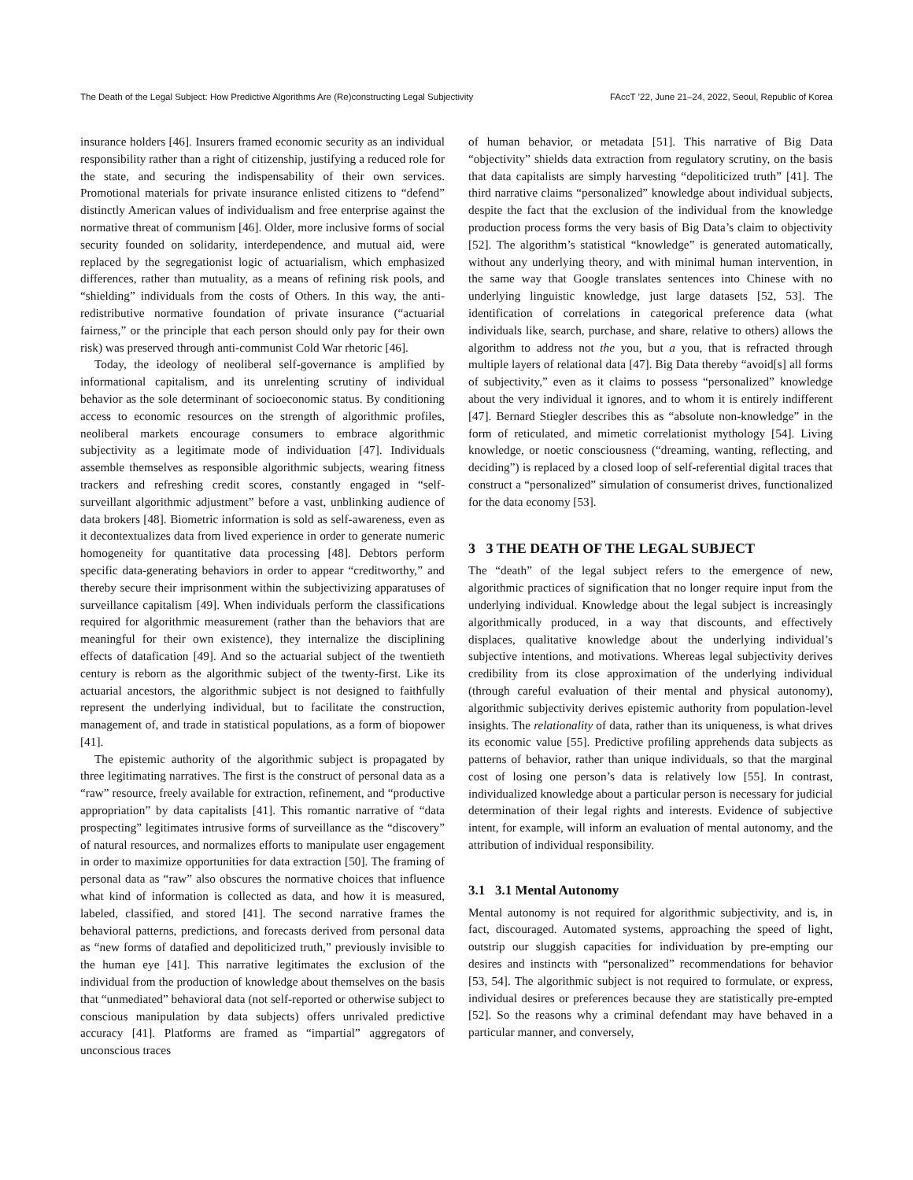The Death of the Legal Subject: How Predictive Algorithms Are (Re)constructing Legal Subjectivity FAccT ’22, June 21–24, 2022, Seoul, Republic of Korea
insurance holders [46]. Insurers framed economic security as an individual responsibility rather than a right of citizenship, justifying a reduced role for the state, and securing the indispensability of their own services. Promotional materials for private insurance enlisted citizens to “defend” distinctly American values of individualism and free enterprise against the normative threat of communism [46]. Older, more inclusive forms of social security founded on solidarity, interdependence, and mutual aid, were replaced by the segregationist logic of actuarialism, which emphasized differences, rather than mutuality, as a means of refining risk pools, and “shielding” individuals from the costs of Others. In this way, the anti-redistributive normative foundation of private insurance (“actuarial fairness,” or the principle that each person should only pay for their own risk) was preserved through anti-communist Cold War rhetoric [46].
Today, the ideology of neoliberal self-governance is amplified by informational capitalism, and its unrelenting scrutiny of individual behavior as the sole determinant of socioeconomic status. By conditioning access to economic resources on the strength of algorithmic profiles, neoliberal markets encourage consumers to embrace algorithmic subjectivity as a legitimate mode of individuation [47]. Individuals assemble themselves as responsible algorithmic subjects, wearing fitness trackers and refreshing credit scores, constantly engaged in “self-surveillant algorithmic adjustment” before a vast, unblinking audience of data brokers [48]. Biometric information is sold as self-awareness, even as it decontextualizes data from lived experience in order to generate numeric homogeneity for quantitative data processing [48]. Debtors perform specific data-generating behaviors in order to appear “creditworthy,” and thereby secure their imprisonment within the subjectivizing apparatuses of surveillance capitalism [49]. When individuals perform the classifications required for algorithmic measurement (rather than the behaviors that are meaningful for their own existence), they internalize the disciplining effects of datafication [49]. And so the actuarial subject of the twentieth century is reborn as the algorithmic subject of the twenty-first. Like its actuarial ancestors, the algorithmic subject is not designed to faithfully represent the underlying individual, but to facilitate the construction, management of, and trade in statistical populations, as a form of biopower [41].
The epistemic authority of the algorithmic subject is propagated by three legitimating narratives. The first is the construct of personal data as a “raw” resource, freely available for extraction, refinement, and “productive appropriation” by data capitalists [41]. This romantic narrative of “data prospecting” legitimates intrusive forms of surveillance as the “discovery” of natural resources, and normalizes efforts to manipulate user engagement in order to maximize opportunities for data extraction [50]. The framing of personal data as “raw” also obscures the normative choices that influence what kind of information is collected as data, and how it is measured, labeled, classified, and stored [41]. The second narrative frames the behavioral patterns, predictions, and forecasts derived from personal data as “new forms of datafied and depoliticized truth,” previously invisible to the human eye [41]. This narrative legitimates the exclusion of the individual from the production of knowledge about themselves on the basis that “unmediated” behavioral data (not self-reported or otherwise subject to conscious manipulation by data subjects) offers unrivaled predictive accuracy [41]. Platforms are framed as “impartial” aggregators of unconscious traces
of human behavior, or metadata [51]. This narrative of Big Data “objectivity” shields data extraction from regulatory scrutiny, on the basis that data capitalists are simply harvesting “depoliticized truth” [41]. The third narrative claims “personalized” knowledge about individual subjects, despite the fact that the exclusion of the individual from the knowledge production process forms the very basis of Big Data’s claim to objectivity [52]. The algorithm’s statistical “knowledge” is generated automatically, without any underlying theory, and with minimal human intervention, in the same way that Google translates sentences into Chinese with no underlying linguistic knowledge, just large datasets [52, 53]. The identification of correlations in categorical preference data (what individuals like, search, purchase, and share, relative to others) allows the algorithm to address not the you, but a you, that is refracted through multiple layers of relational data [47]. Big Data thereby “avoid[s] all forms of subjectivity,” even as it claims to possess “personalized” knowledge about the very individual it ignores, and to whom it is entirely indifferent [47]. Bernard Stiegler describes this as “absolute non-knowledge” in the form of reticulated, and mimetic correlationist mythology [54]. Living knowledge, or noetic consciousness (“dreaming, wanting, reflecting, and deciding”) is replaced by a closed loop of self-referential digital traces that construct a “personalized” simulation of consumerist drives, functionalized for the data economy [53].
3 3 THE DEATH OF THE LEGAL SUBJECT
The “death” of the legal subject refers to the emergence of new, algorithmic practices of signification that no longer require input from the underlying individual. Knowledge about the legal subject is increasingly algorithmically produced, in a way that discounts, and effectively displaces, qualitative knowledge about the underlying individual’s subjective intentions, and motivations. Whereas legal subjectivity derives credibility from its close approximation of the underlying individual (through careful evaluation of their mental and physical autonomy), algorithmic subjectivity derives epistemic authority from population-level insights. The relationality of data, rather than its uniqueness, is what drives its economic value [55]. Predictive profiling apprehends data subjects as patterns of behavior, rather than unique individuals, so that the marginal cost of losing one person’s data is relatively low [55]. In contrast, individualized knowledge about a particular person is necessary for judicial determination of their legal rights and interests. Evidence of subjective intent, for example, will inform an evaluation of mental autonomy, and the attribution of individual responsibility.
3.1 3.1 Mental Autonomy
Mental autonomy is not required for algorithmic subjectivity, and is, in fact, discouraged. Automated systems, approaching the speed of light, outstrip our sluggish capacities for individuation by pre-empting our desires and instincts with “personalized” recommendations for behavior [53, 54]. The algorithmic subject is not required to formulate, or express, individual desires or preferences because they are statistically pre-empted [52]. So the reasons why a criminal defendant may have behaved in a particular manner, and conversely,